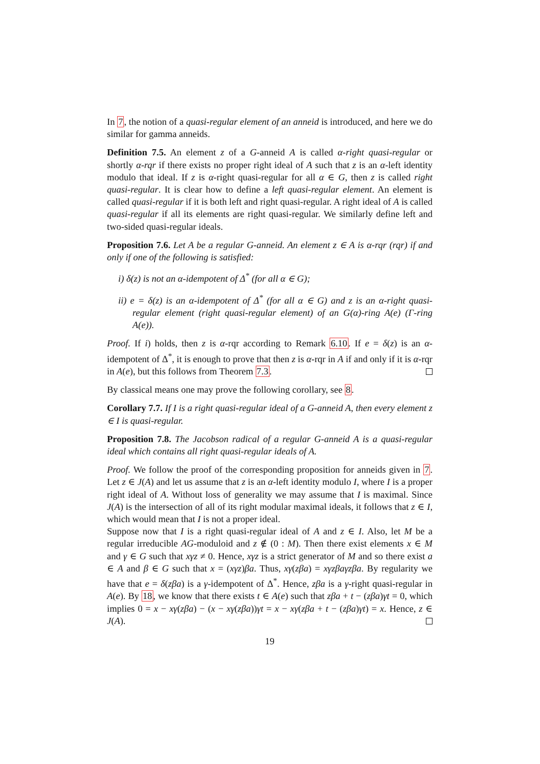In 7, the notion of a quasi-regular element of an anneid is introduced, and here we do similar for gamma anneids.
Definition 7.5. An element z of a G-anneid A is called α-right quasi-regular or shortly α-rqr if there exists no proper right ideal of A such that z is an α-left identity modulo that ideal. If z is α-right quasi-regular for all α ∈ G, then z is called right quasi-regular. It is clear how to define a left quasi-regular element. An element is called quasi-regular if it is both left and right quasi-regular. A right ideal of A is called quasi-regular if all its elements are right quasi-regular. We similarly define left and two-sided quasi-regular ideals.
Proposition 7.6. Let A be a regular G-anneid. An element z ∈ A is α-rqr (rqr) if and only if one of the following is satisfied:
i) δ(z) is not an α-idempotent of Δ<sup>*</sup> (for all α ∈ G);
ii) e = δ(z) is an α-idempotent of Δ<sup>*</sup> (for all α ∈ G) and z is an α-right quasi-regular element (right quasi-regular element) of an G(α)-ring A(e) (Γ-ring A(e)).
Proof. If i) holds, then z is α-rqr according to Remark 6.10. If e = δ(z) is an α-idempotent of Δ<sup>*</sup>, it is enough to prove that then z is α-rqr in A if and only if it is α-rqr in A(e), but this follows from Theorem 7.3.
By classical means one may prove the following corollary, see 8.
Corollary 7.7. If I is a right quasi-regular ideal of a G-anneid A, then every element z ∈ I is quasi-regular.
Proposition 7.8. The Jacobson radical of a regular G-anneid A is a quasi-regular ideal which contains all right quasi-regular ideals of A.
Proof. We follow the proof of the corresponding proposition for anneids given in 7. Let z ∈ J(A) and let us assume that z is an α-left identity modulo I, where I is a proper right ideal of A. Without loss of generality we may assume that I is maximal. Since J(A) is the intersection of all of its right modular maximal ideals, it follows that z ∈ I, which would mean that I is not a proper ideal.
Suppose now that I is a right quasi-regular ideal of A and z ∈ I. Also, let M be a regular irreducible AG-moduloid and z ∉ (0 : M). Then there exist elements x ∈ M and γ ∈ G such that xγz ≠ 0. Hence, xγz is a strict generator of M and so there exist a ∈ A and β ∈ G such that x = (xγz)βa. Thus, xγ(zβa) = xγzβaγzβa. By regularity we have that e = δ(zβa) is a γ-idempotent of Δ<sup>*</sup>. Hence, zβa is a γ-right quasi-regular in A(e). By 18, we know that there exists t ∈ A(e) such that zβa + t − (zβa)γt = 0, which implies 0 = x − xγ(zβa) − (x − xγ(zβa))γt = x − xγ(zβa + t − (zβa)γt) = x. Hence, z ∈ J(A).
19